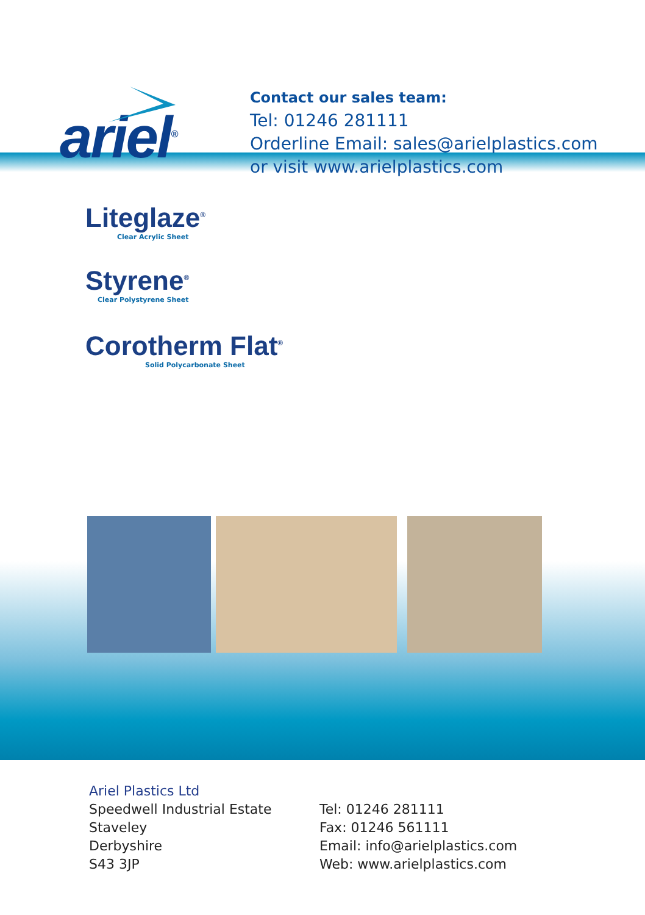ariel<sup>®</sup>
Contact our sales team:
Tel: 01246 281111
Orderline Email: sales@arielplastics.com
or visit www.arielplastics.com
Liteglaze<sup>®</sup>
Clear Acrylic Sheet
Styrene<sup>®</sup>
Clear Polystyrene Sheet
Corotherm Flat<sup>®</sup>
Solid Polycarbonate Sheet
Ariel Plastics Ltd
Speedwell Industrial Estate
Staveley
Derbyshire
S43 3JP
Tel: 01246 281111
Fax: 01246 561111
Email: info@arielplastics.com
Web: www.arielplastics.com